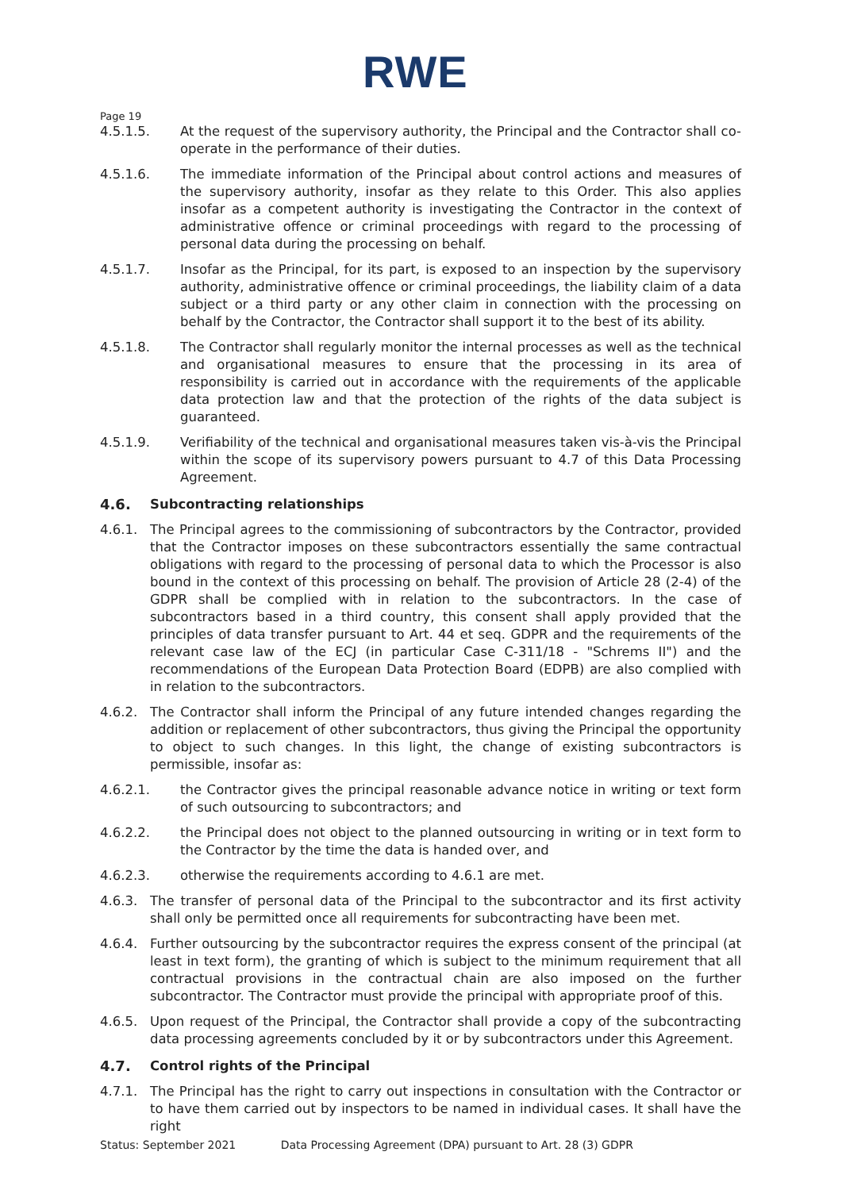RWE
Page 19
4.5.1.5. At the request of the supervisory authority, the Principal and the Contractor shall co-operate in the performance of their duties.
4.5.1.6. The immediate information of the Principal about control actions and measures of the supervisory authority, insofar as they relate to this Order. This also applies insofar as a competent authority is investigating the Contractor in the context of administrative offence or criminal proceedings with regard to the processing of personal data during the processing on behalf.
4.5.1.7. Insofar as the Principal, for its part, is exposed to an inspection by the supervisory authority, administrative offence or criminal proceedings, the liability claim of a data subject or a third party or any other claim in connection with the processing on behalf by the Contractor, the Contractor shall support it to the best of its ability.
4.5.1.8. The Contractor shall regularly monitor the internal processes as well as the technical and organisational measures to ensure that the processing in its area of responsibility is carried out in accordance with the requirements of the applicable data protection law and that the protection of the rights of the data subject is guaranteed.
4.5.1.9. Verifiability of the technical and organisational measures taken vis-à-vis the Principal within the scope of its supervisory powers pursuant to 4.7 of this Data Processing Agreement.
4.6. Subcontracting relationships
4.6.1. The Principal agrees to the commissioning of subcontractors by the Contractor, provided that the Contractor imposes on these subcontractors essentially the same contractual obligations with regard to the processing of personal data to which the Processor is also bound in the context of this processing on behalf. The provision of Article 28 (2-4) of the GDPR shall be complied with in relation to the subcontractors. In the case of subcontractors based in a third country, this consent shall apply provided that the principles of data transfer pursuant to Art. 44 et seq. GDPR and the requirements of the relevant case law of the ECJ (in particular Case C-311/18 - "Schrems II") and the recommendations of the European Data Protection Board (EDPB) are also complied with in relation to the subcontractors.
4.6.2. The Contractor shall inform the Principal of any future intended changes regarding the addition or replacement of other subcontractors, thus giving the Principal the opportunity to object to such changes. In this light, the change of existing subcontractors is permissible, insofar as:
4.6.2.1. the Contractor gives the principal reasonable advance notice in writing or text form of such outsourcing to subcontractors; and
4.6.2.2. the Principal does not object to the planned outsourcing in writing or in text form to the Contractor by the time the data is handed over, and
4.6.2.3. otherwise the requirements according to 4.6.1 are met.
4.6.3. The transfer of personal data of the Principal to the subcontractor and its first activity shall only be permitted once all requirements for subcontracting have been met.
4.6.4. Further outsourcing by the subcontractor requires the express consent of the principal (at least in text form), the granting of which is subject to the minimum requirement that all contractual provisions in the contractual chain are also imposed on the further subcontractor. The Contractor must provide the principal with appropriate proof of this.
4.6.5. Upon request of the Principal, the Contractor shall provide a copy of the subcontracting data processing agreements concluded by it or by subcontractors under this Agreement.
4.7. Control rights of the Principal
4.7.1. The Principal has the right to carry out inspections in consultation with the Contractor or to have them carried out by inspectors to be named in individual cases. It shall have the right
Status: September 2021 Data Processing Agreement (DPA) pursuant to Art. 28 (3) GDPR